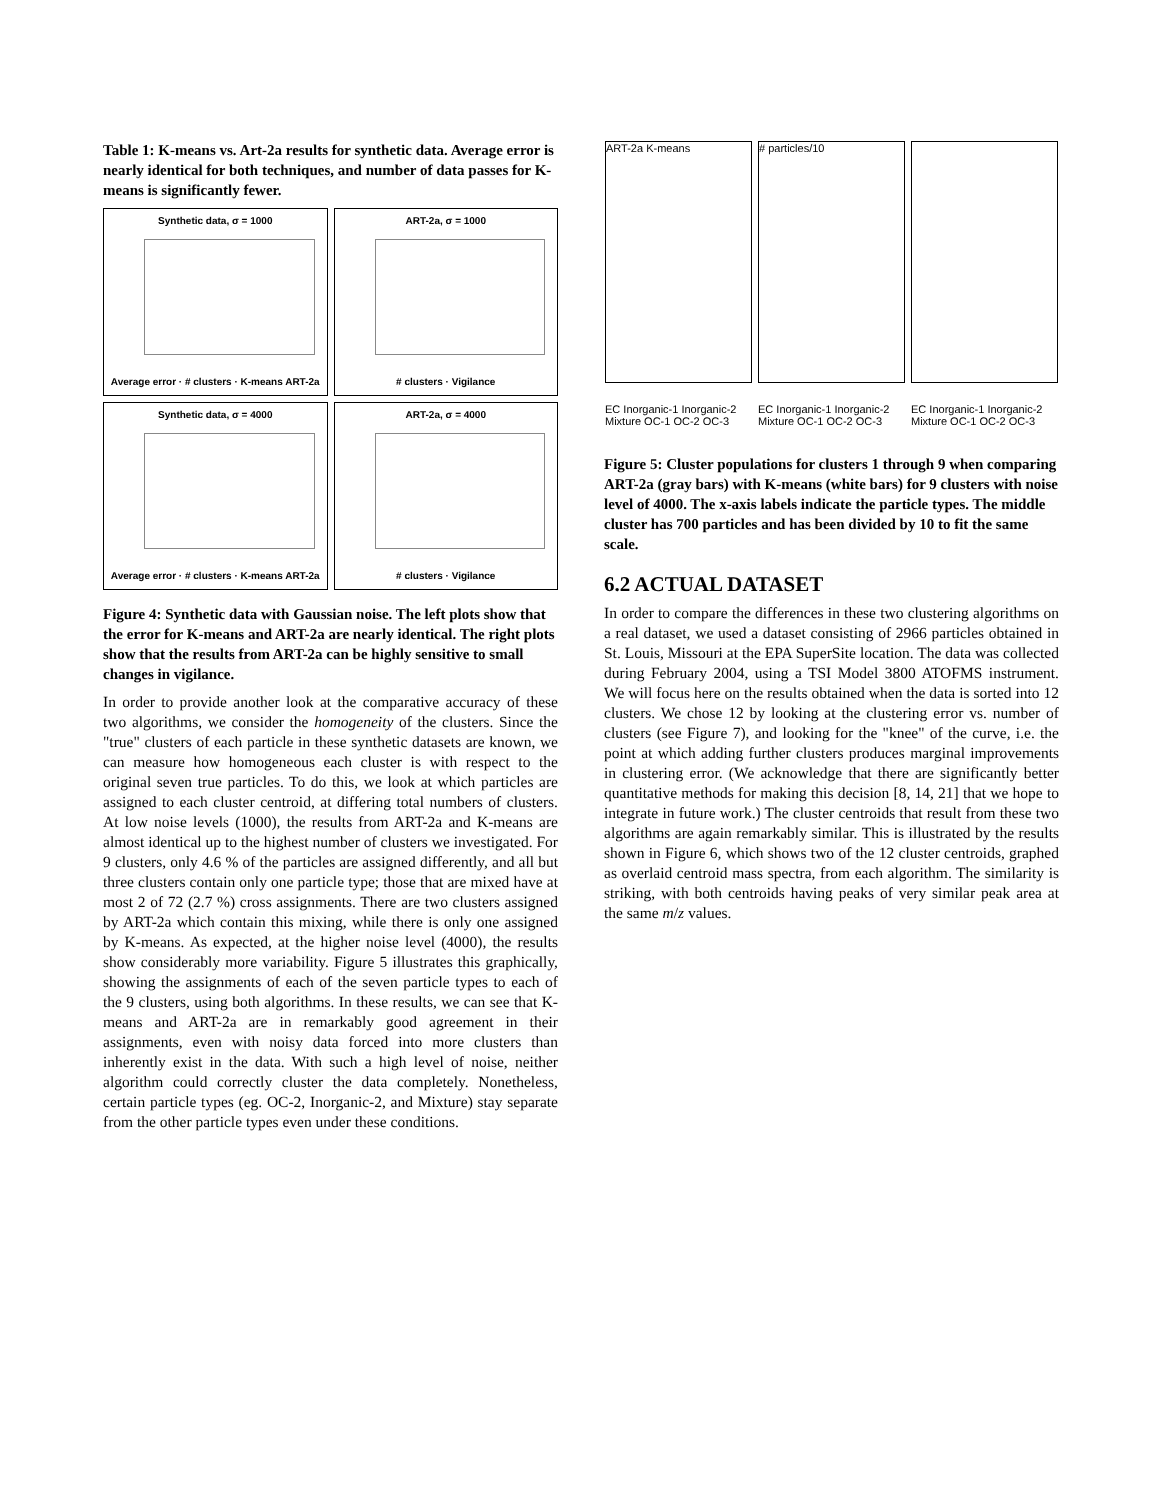Table 1: K-means vs. Art-2a results for synthetic data. Average error is nearly identical for both techniques, and number of data passes for K-means is significantly fewer.
Synthetic data, σ = 1000
Average error · # clusters · K-means ART-2a
ART-2a, σ = 1000
# clusters · Vigilance
Synthetic data, σ = 4000
Average error · # clusters · K-means ART-2a
ART-2a, σ = 4000
# clusters · Vigilance
Figure 4: Synthetic data with Gaussian noise. The left plots show that the error for K-means and ART-2a are nearly identical. The right plots show that the results from ART-2a can be highly sensitive to small changes in vigilance.
In order to provide another look at the comparative accuracy of these two algorithms, we consider the homogeneity of the clusters. Since the "true" clusters of each particle in these synthetic datasets are known, we can measure how homogeneous each cluster is with respect to the original seven true particles. To do this, we look at which particles are assigned to each cluster centroid, at differing total numbers of clusters. At low noise levels (1000), the results from ART-2a and K-means are almost identical up to the highest number of clusters we investigated. For 9 clusters, only 4.6 % of the particles are assigned differently, and all but three clusters contain only one particle type; those that are mixed have at most 2 of 72 (2.7 %) cross assignments. There are two clusters assigned by ART-2a which contain this mixing, while there is only one assigned by K-means. As expected, at the higher noise level (4000), the results show considerably more variability. Figure 5 illustrates this graphically, showing the assignments of each of the seven particle types to each of the 9 clusters, using both algorithms. In these results, we can see that K-means and ART-2a are in remarkably good agreement in their assignments, even with noisy data forced into more clusters than inherently exist in the data. With such a high level of noise, neither algorithm could correctly cluster the data completely. Nonetheless, certain particle types (eg. OC-2, Inorganic-2, and Mixture) stay separate from the other particle types even under these conditions.
ART-2a K-means
# particles/10
EC Inorganic-1 Inorganic-2 Mixture OC-1 OC-2 OC-3
EC Inorganic-1 Inorganic-2 Mixture OC-1 OC-2 OC-3
EC Inorganic-1 Inorganic-2 Mixture OC-1 OC-2 OC-3
Figure 5: Cluster populations for clusters 1 through 9 when comparing ART-2a (gray bars) with K-means (white bars) for 9 clusters with noise level of 4000. The x-axis labels indicate the particle types. The middle cluster has 700 particles and has been divided by 10 to fit the same scale.
6.2 ACTUAL DATASET
In order to compare the differences in these two clustering algorithms on a real dataset, we used a dataset consisting of 2966 particles obtained in St. Louis, Missouri at the EPA SuperSite location. The data was collected during February 2004, using a TSI Model 3800 ATOFMS instrument. We will focus here on the results obtained when the data is sorted into 12 clusters. We chose 12 by looking at the clustering error vs. number of clusters (see Figure 7), and looking for the "knee" of the curve, i.e. the point at which adding further clusters produces marginal improvements in clustering error. (We acknowledge that there are significantly better quantitative methods for making this decision [8, 14, 21] that we hope to integrate in future work.) The cluster centroids that result from these two algorithms are again remarkably similar. This is illustrated by the results shown in Figure 6, which shows two of the 12 cluster centroids, graphed as overlaid centroid mass spectra, from each algorithm. The similarity is striking, with both centroids having peaks of very similar peak area at the same m/z values.